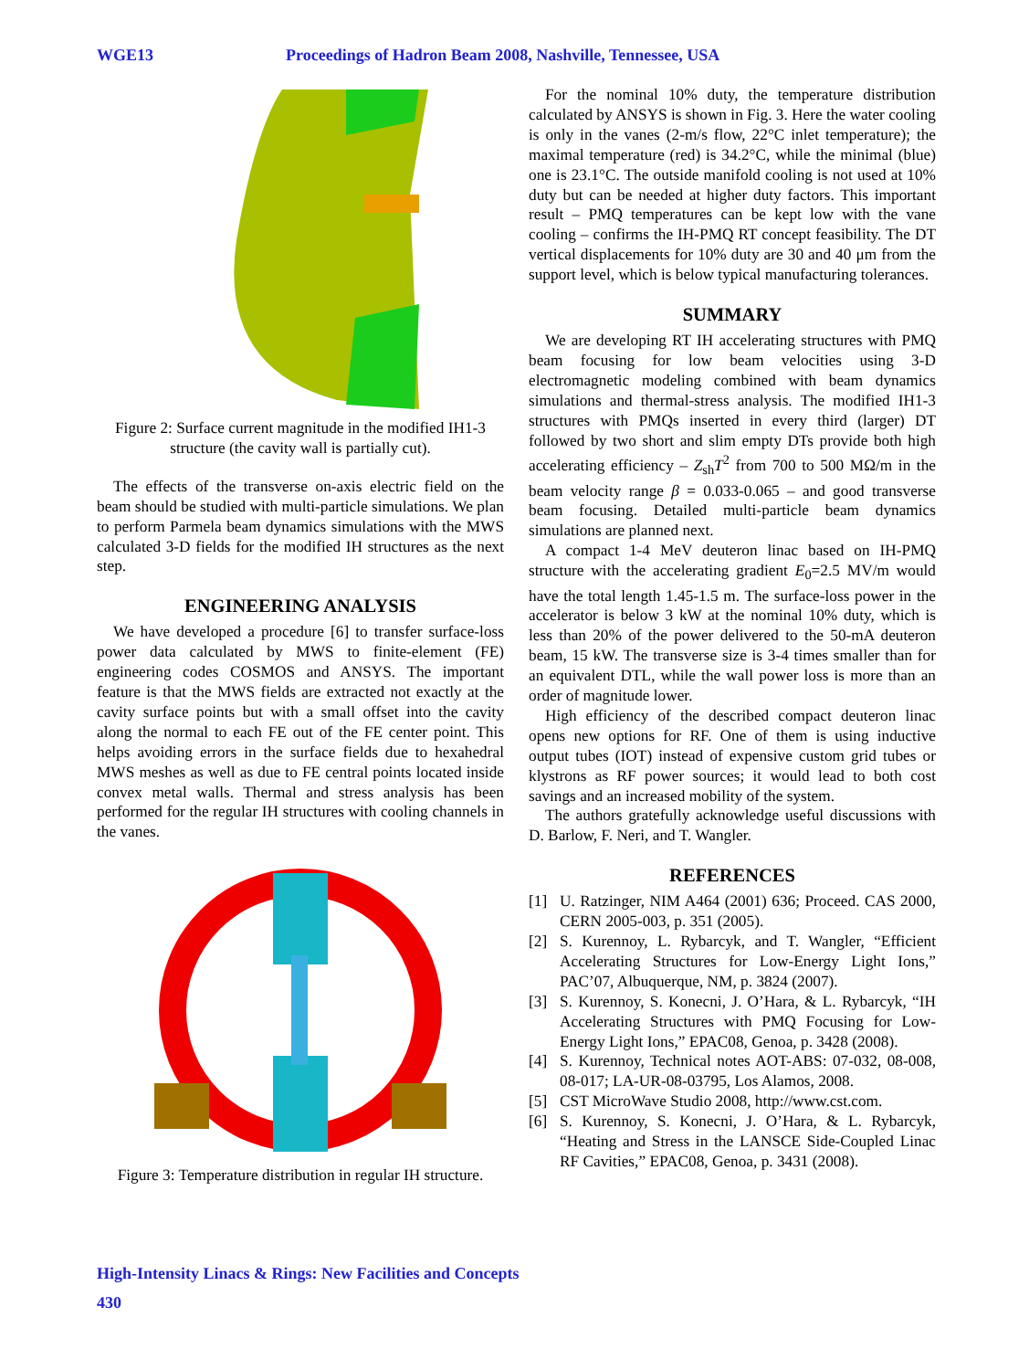WGE13 Proceedings of Hadron Beam 2008, Nashville, Tennessee, USA
Figure 2: Surface current magnitude in the modified IH1-3 structure (the cavity wall is partially cut).
The effects of the transverse on-axis electric field on the beam should be studied with multi-particle simulations. We plan to perform Parmela beam dynamics simulations with the MWS calculated 3-D fields for the modified IH structures as the next step.
ENGINEERING ANALYSIS
We have developed a procedure [6] to transfer surface-loss power data calculated by MWS to finite-element (FE) engineering codes COSMOS and ANSYS. The important feature is that the MWS fields are extracted not exactly at the cavity surface points but with a small offset into the cavity along the normal to each FE out of the FE center point. This helps avoiding errors in the surface fields due to hexahedral MWS meshes as well as due to FE central points located inside convex metal walls. Thermal and stress analysis has been performed for the regular IH structures with cooling channels in the vanes.
Figure 3: Temperature distribution in regular IH structure.
For the nominal 10% duty, the temperature distribution calculated by ANSYS is shown in Fig. 3. Here the water cooling is only in the vanes (2-m/s flow, 22°C inlet temperature); the maximal temperature (red) is 34.2°C, while the minimal (blue) one is 23.1°C. The outside manifold cooling is not used at 10% duty but can be needed at higher duty factors. This important result – PMQ temperatures can be kept low with the vane cooling – confirms the IH-PMQ RT concept feasibility. The DT vertical displacements for 10% duty are 30 and 40 μm from the support level, which is below typical manufacturing tolerances.
SUMMARY
We are developing RT IH accelerating structures with PMQ beam focusing for low beam velocities using 3-D electromagnetic modeling combined with beam dynamics simulations and thermal-stress analysis. The modified IH1-3 structures with PMQs inserted in every third (larger) DT followed by two short and slim empty DTs provide both high accelerating efficiency – Z<sub>sh</sub>T<sup>2</sup> from 700 to 500 MΩ/m in the beam velocity range β = 0.033-0.065 – and good transverse beam focusing. Detailed multi-particle beam dynamics simulations are planned next.
A compact 1-4 MeV deuteron linac based on IH-PMQ structure with the accelerating gradient E<sub>0</sub>=2.5 MV/m would have the total length 1.45-1.5 m. The surface-loss power in the accelerator is below 3 kW at the nominal 10% duty, which is less than 20% of the power delivered to the 50-mA deuteron beam, 15 kW. The transverse size is 3-4 times smaller than for an equivalent DTL, while the wall power loss is more than an order of magnitude lower.
High efficiency of the described compact deuteron linac opens new options for RF. One of them is using inductive output tubes (IOT) instead of expensive custom grid tubes or klystrons as RF power sources; it would lead to both cost savings and an increased mobility of the system.
The authors gratefully acknowledge useful discussions with D. Barlow, F. Neri, and T. Wangler.
REFERENCES
[1] U. Ratzinger, NIM A464 (2001) 636; Proceed. CAS 2000, CERN 2005-003, p. 351 (2005).
[2] S. Kurennoy, L. Rybarcyk, and T. Wangler, “Efficient Accelerating Structures for Low-Energy Light Ions,” PAC’07, Albuquerque, NM, p. 3824 (2007).
[3] S. Kurennoy, S. Konecni, J. O’Hara, & L. Rybarcyk, “IH Accelerating Structures with PMQ Focusing for Low-Energy Light Ions,” EPAC08, Genoa, p. 3428 (2008).
[4] S. Kurennoy, Technical notes AOT-ABS: 07-032, 08-008, 08-017; LA-UR-08-03795, Los Alamos, 2008.
[5] CST MicroWave Studio 2008, http://www.cst.com.
[6] S. Kurennoy, S. Konecni, J. O’Hara, & L. Rybarcyk, “Heating and Stress in the LANSCE Side-Coupled Linac RF Cavities,” EPAC08, Genoa, p. 3431 (2008).
High-Intensity Linacs & Rings: New Facilities and Concepts
430